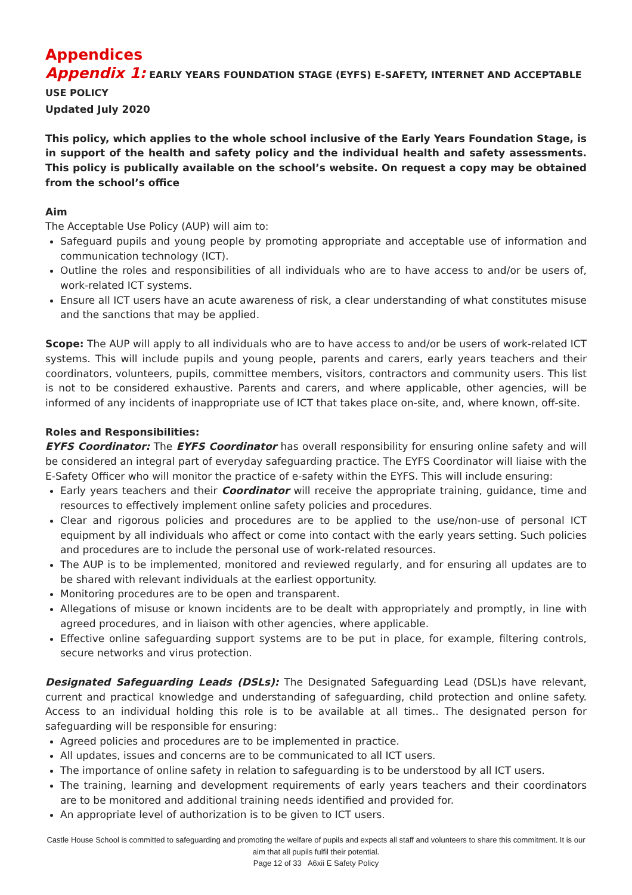Appendices
Appendix 1: EARLY YEARS FOUNDATION STAGE (EYFS) E-SAFETY, INTERNET AND ACCEPTABLE USE POLICY
Updated July 2020
This policy, which applies to the whole school inclusive of the Early Years Foundation Stage, is in support of the health and safety policy and the individual health and safety assessments. This policy is publically available on the school’s website. On request a copy may be obtained from the school’s office
Aim
The Acceptable Use Policy (AUP) will aim to:
Safeguard pupils and young people by promoting appropriate and acceptable use of information and communication technology (ICT).
Outline the roles and responsibilities of all individuals who are to have access to and/or be users of, work-related ICT systems.
Ensure all ICT users have an acute awareness of risk, a clear understanding of what constitutes misuse and the sanctions that may be applied.
Scope: The AUP will apply to all individuals who are to have access to and/or be users of work-related ICT systems. This will include pupils and young people, parents and carers, early years teachers and their coordinators, volunteers, pupils, committee members, visitors, contractors and community users. This list is not to be considered exhaustive. Parents and carers, and where applicable, other agencies, will be informed of any incidents of inappropriate use of ICT that takes place on-site, and, where known, off-site.
Roles and Responsibilities:
EYFS Coordinator: The EYFS Coordinator has overall responsibility for ensuring online safety and will be considered an integral part of everyday safeguarding practice. The EYFS Coordinator will liaise with the E-Safety Officer who will monitor the practice of e-safety within the EYFS. This will include ensuring:
Early years teachers and their Coordinator will receive the appropriate training, guidance, time and resources to effectively implement online safety policies and procedures.
Clear and rigorous policies and procedures are to be applied to the use/non-use of personal ICT equipment by all individuals who affect or come into contact with the early years setting. Such policies and procedures are to include the personal use of work-related resources.
The AUP is to be implemented, monitored and reviewed regularly, and for ensuring all updates are to be shared with relevant individuals at the earliest opportunity.
Monitoring procedures are to be open and transparent.
Allegations of misuse or known incidents are to be dealt with appropriately and promptly, in line with agreed procedures, and in liaison with other agencies, where applicable.
Effective online safeguarding support systems are to be put in place, for example, filtering controls, secure networks and virus protection.
Designated Safeguarding Leads (DSLs): The Designated Safeguarding Lead (DSL)s have relevant, current and practical knowledge and understanding of safeguarding, child protection and online safety. Access to an individual holding this role is to be available at all times.. The designated person for safeguarding will be responsible for ensuring:
Agreed policies and procedures are to be implemented in practice.
All updates, issues and concerns are to be communicated to all ICT users.
The importance of online safety in relation to safeguarding is to be understood by all ICT users.
The training, learning and development requirements of early years teachers and their coordinators are to be monitored and additional training needs identified and provided for.
An appropriate level of authorization is to be given to ICT users.
Castle House School is committed to safeguarding and promoting the welfare of pupils and expects all staff and volunteers to share this commitment. It is our aim that all pupils fulfil their potential.
Page 12 of 33 A6xii E Safety Policy